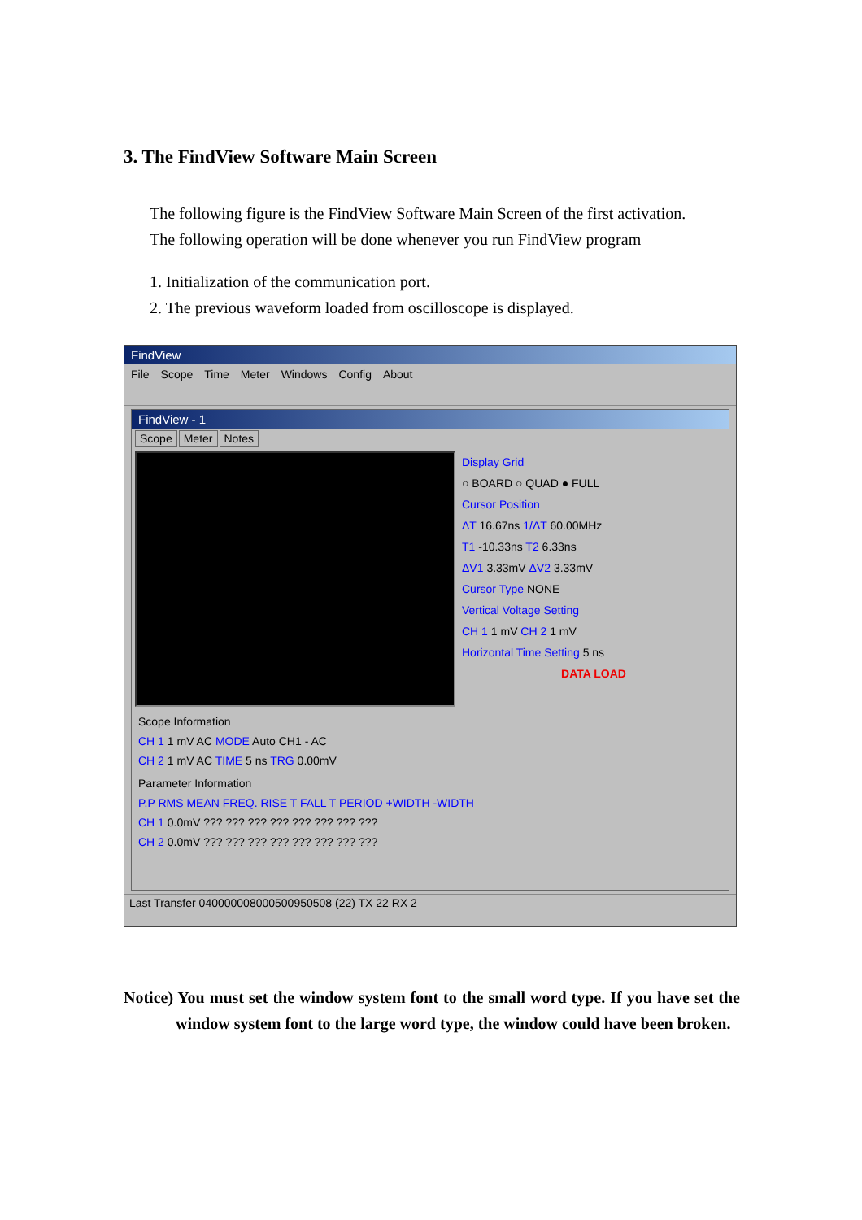3. The FindView Software Main Screen
The following figure is the FindView Software Main Screen of the first activation.
The following operation will be done whenever you run FindView program
1. Initialization of the communication port.
2. The previous waveform loaded from oscilloscope is displayed.
FindView
File Scope Time Meter Windows Config About
FindView - 1
Scope Meter Notes
Display Grid
○ BOARD ○ QUAD ● FULL
Cursor Position
ΔT 16.67ns 1/ΔT 60.00MHz
T1 -10.33ns T2 6.33ns
ΔV1 3.33mV ΔV2 3.33mV
Cursor Type NONE
Vertical Voltage Setting
CH 1 1 mV CH 2 1 mV
Horizontal Time Setting 5 ns
DATA LOAD
Scope Information
CH 1 1 mV AC MODE Auto CH1 - AC
CH 2 1 mV AC TIME 5 ns TRG 0.00mV
Parameter Information
P.P RMS MEAN FREQ. RISE T FALL T PERIOD +WIDTH -WIDTH
CH 1 0.0mV ??? ??? ??? ??? ??? ??? ??? ???
CH 2 0.0mV ??? ??? ??? ??? ??? ??? ??? ???
Last Transfer 040000008000500950508 (22) TX 22 RX 2
Notice) You must set the window system font to the small word type. If you have set the window system font to the large word type, the window could have been broken.